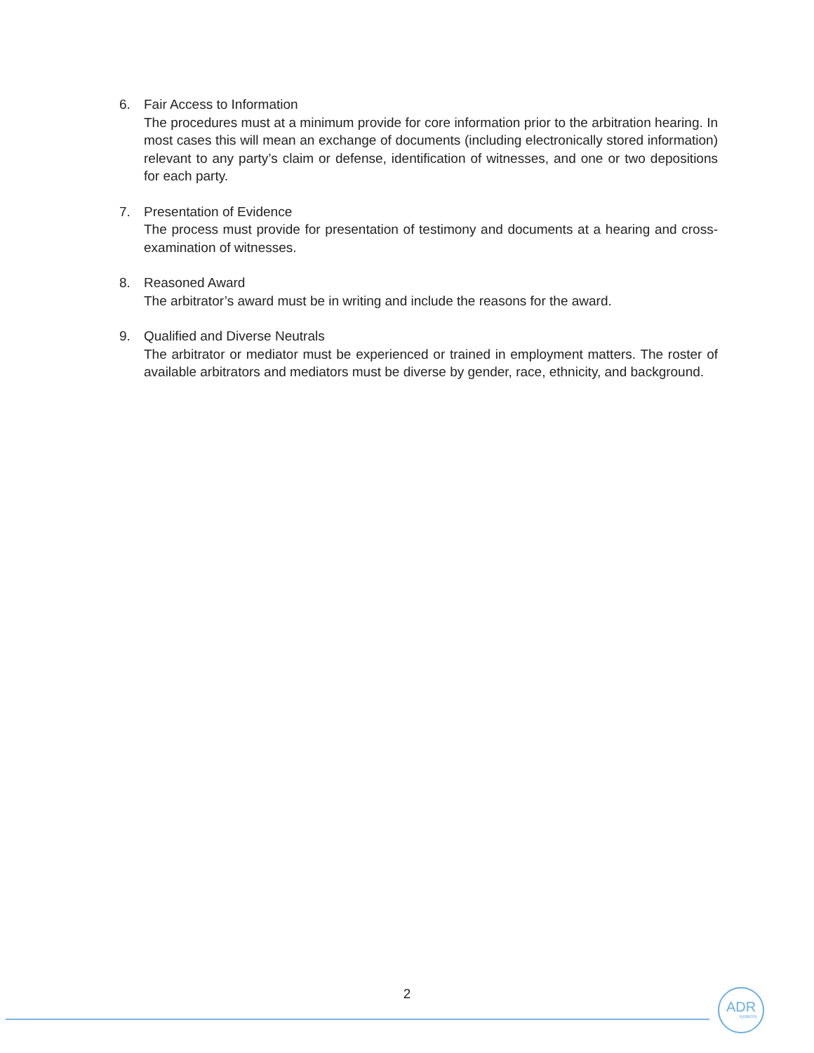6. Fair Access to Information
The procedures must at a minimum provide for core information prior to the arbitration hearing. In most cases this will mean an exchange of documents (including electronically stored information) relevant to any party’s claim or defense, identification of witnesses, and one or two depositions for each party.
7. Presentation of Evidence
The process must provide for presentation of testimony and documents at a hearing and cross-examination of witnesses.
8. Reasoned Award
The arbitrator’s award must be in writing and include the reasons for the award.
9. Qualified and Diverse Neutrals
The arbitrator or mediator must be experienced or trained in employment matters. The roster of available arbitrators and mediators must be diverse by gender, race, ethnicity, and background.
2
ADR
systems